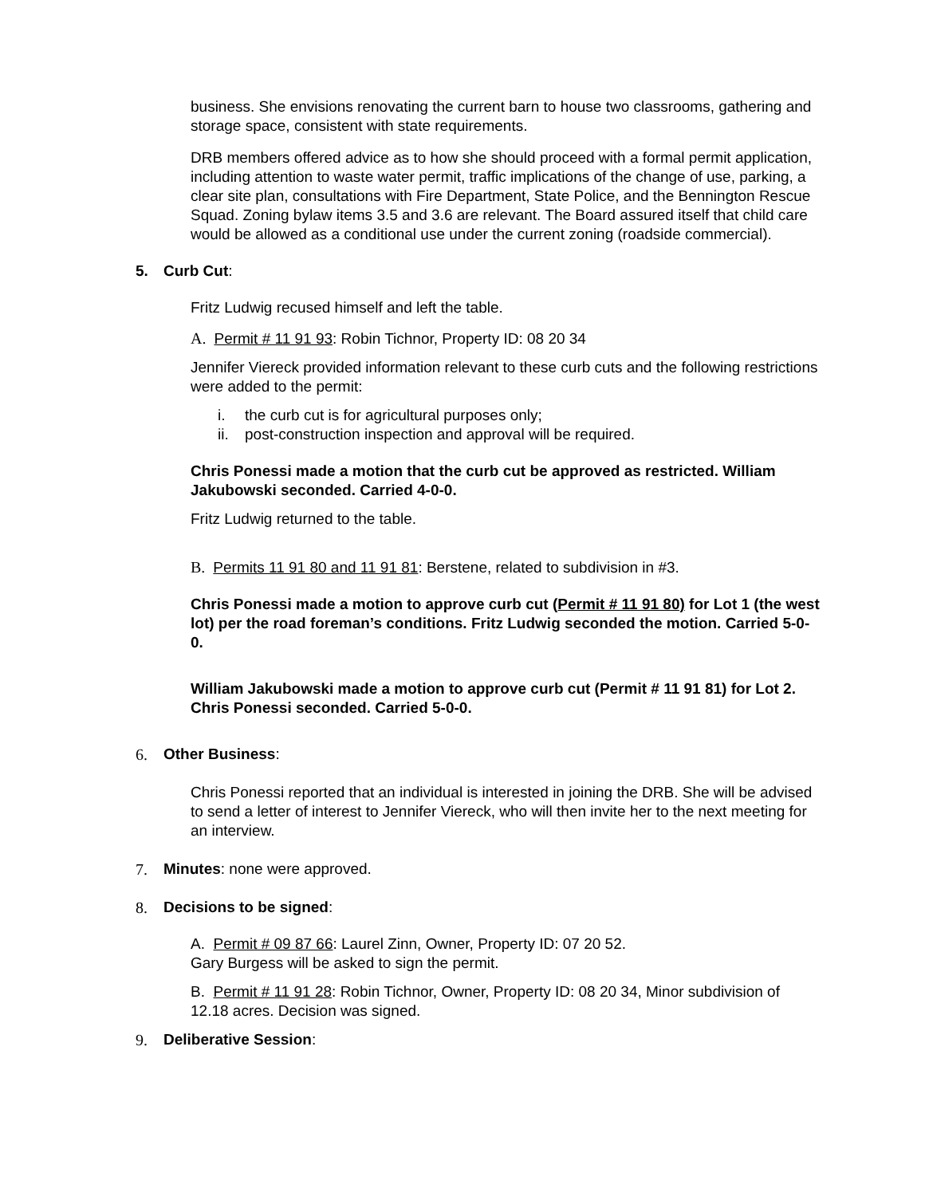business. She envisions renovating the current barn to house two classrooms, gathering and storage space, consistent with state requirements.
DRB members offered advice as to how she should proceed with a formal permit application, including attention to waste water permit, traffic implications of the change of use, parking, a clear site plan, consultations with Fire Department, State Police, and the Bennington Rescue Squad. Zoning bylaw items 3.5 and 3.6 are relevant. The Board assured itself that child care would be allowed as a conditional use under the current zoning (roadside commercial).
5. Curb Cut:
Fritz Ludwig recused himself and left the table.
A. Permit # 11 91 93: Robin Tichnor, Property ID: 08 20 34
Jennifer Viereck provided information relevant to these curb cuts and the following restrictions were added to the permit:
i. the curb cut is for agricultural purposes only;
ii. post-construction inspection and approval will be required.
Chris Ponessi made a motion that the curb cut be approved as restricted. William Jakubowski seconded. Carried 4-0-0.
Fritz Ludwig returned to the table.
B. Permits 11 91 80 and 11 91 81: Berstene, related to subdivision in #3.
Chris Ponessi made a motion to approve curb cut (Permit # 11 91 80) for Lot 1 (the west lot) per the road foreman’s conditions. Fritz Ludwig seconded the motion. Carried 5-0-0.
William Jakubowski made a motion to approve curb cut (Permit # 11 91 81) for Lot 2. Chris Ponessi seconded. Carried 5-0-0.
6. Other Business:
Chris Ponessi reported that an individual is interested in joining the DRB. She will be advised to send a letter of interest to Jennifer Viereck, who will then invite her to the next meeting for an interview.
7. Minutes: none were approved.
8. Decisions to be signed:
A. Permit # 09 87 66: Laurel Zinn, Owner, Property ID: 07 20 52.
Gary Burgess will be asked to sign the permit.
B. Permit # 11 91 28: Robin Tichnor, Owner, Property ID: 08 20 34, Minor subdivision of 12.18 acres. Decision was signed.
9. Deliberative Session: